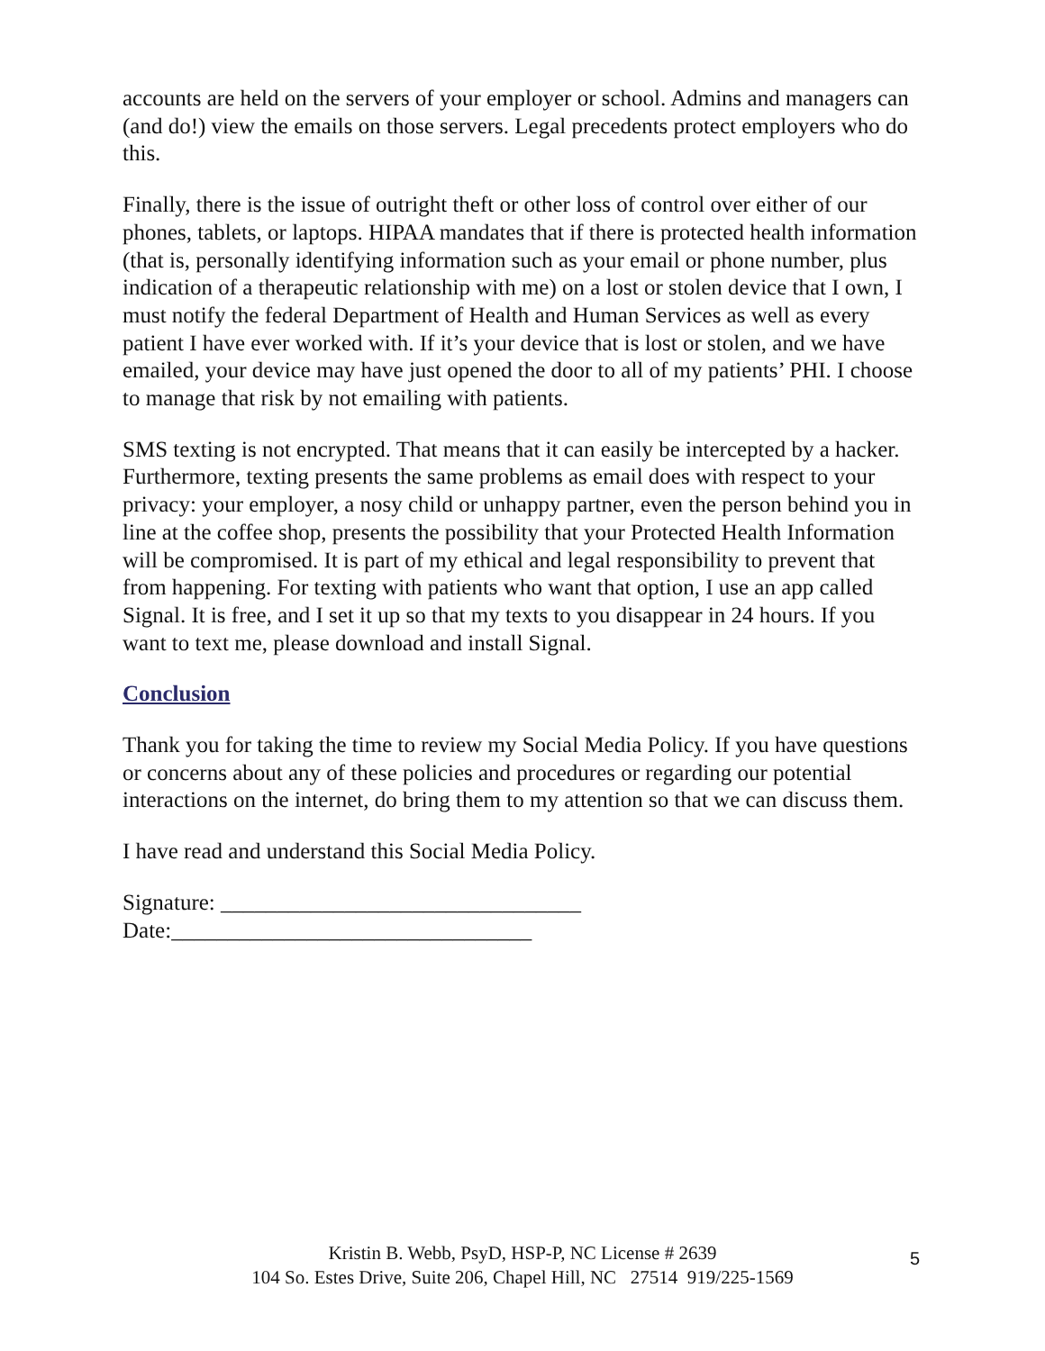accounts are held on the servers of your employer or school. Admins and managers can (and do!) view the emails on those servers. Legal precedents protect employers who do this.
Finally, there is the issue of outright theft or other loss of control over either of our phones, tablets, or laptops. HIPAA mandates that if there is protected health information (that is, personally identifying information such as your email or phone number, plus indication of a therapeutic relationship with me) on a lost or stolen device that I own, I must notify the federal Department of Health and Human Services as well as every patient I have ever worked with. If it’s your device that is lost or stolen, and we have emailed, your device may have just opened the door to all of my patients’ PHI. I choose to manage that risk by not emailing with patients.
SMS texting is not encrypted. That means that it can easily be intercepted by a hacker. Furthermore, texting presents the same problems as email does with respect to your privacy: your employer, a nosy child or unhappy partner, even the person behind you in line at the coffee shop, presents the possibility that your Protected Health Information will be compromised. It is part of my ethical and legal responsibility to prevent that from happening. For texting with patients who want that option, I use an app called Signal. It is free, and I set it up so that my texts to you disappear in 24 hours. If you want to text me, please download and install Signal.
Conclusion
Thank you for taking the time to review my Social Media Policy. If you have questions or concerns about any of these policies and procedures or regarding our potential interactions on the internet, do bring them to my attention so that we can discuss them.
I have read and understand this Social Media Policy.
Signature: ________________________________
Date:________________________________
Kristin B. Webb, PsyD, HSP-P, NC License # 2639
104 So. Estes Drive, Suite 206, Chapel Hill, NC 27514 919/225-1569
5